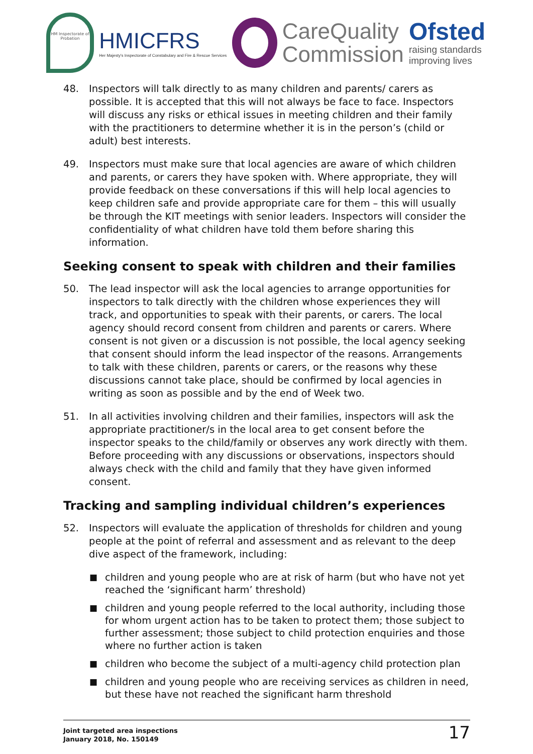HM Inspectorate of Probation
HMICFRS
Her Majesty's Inspectorate of Constabulary and Fire & Rescue Services
CareQuality
Commission
Ofsted
raising standards
improving lives
48. Inspectors will talk directly to as many children and parents/ carers as possible. It is accepted that this will not always be face to face. Inspectors will discuss any risks or ethical issues in meeting children and their family with the practitioners to determine whether it is in the person’s (child or adult) best interests.
49. Inspectors must make sure that local agencies are aware of which children and parents, or carers they have spoken with. Where appropriate, they will provide feedback on these conversations if this will help local agencies to keep children safe and provide appropriate care for them – this will usually be through the KIT meetings with senior leaders. Inspectors will consider the confidentiality of what children have told them before sharing this information.
Seeking consent to speak with children and their families
50. The lead inspector will ask the local agencies to arrange opportunities for inspectors to talk directly with the children whose experiences they will track, and opportunities to speak with their parents, or carers. The local agency should record consent from children and parents or carers. Where consent is not given or a discussion is not possible, the local agency seeking that consent should inform the lead inspector of the reasons. Arrangements to talk with these children, parents or carers, or the reasons why these discussions cannot take place, should be confirmed by local agencies in writing as soon as possible and by the end of Week two.
51. In all activities involving children and their families, inspectors will ask the appropriate practitioner/s in the local area to get consent before the inspector speaks to the child/family or observes any work directly with them. Before proceeding with any discussions or observations, inspectors should always check with the child and family that they have given informed consent.
Tracking and sampling individual children’s experiences
52. Inspectors will evaluate the application of thresholds for children and young people at the point of referral and assessment and as relevant to the deep dive aspect of the framework, including:
■ children and young people who are at risk of harm (but who have not yet reached the ‘significant harm’ threshold)
■ children and young people referred to the local authority, including those for whom urgent action has to be taken to protect them; those subject to further assessment; those subject to child protection enquiries and those where no further action is taken
■ children who become the subject of a multi-agency child protection plan
■ children and young people who are receiving services as children in need, but these have not reached the significant harm threshold
Joint targeted area inspections
January 2018, No. 150149
17